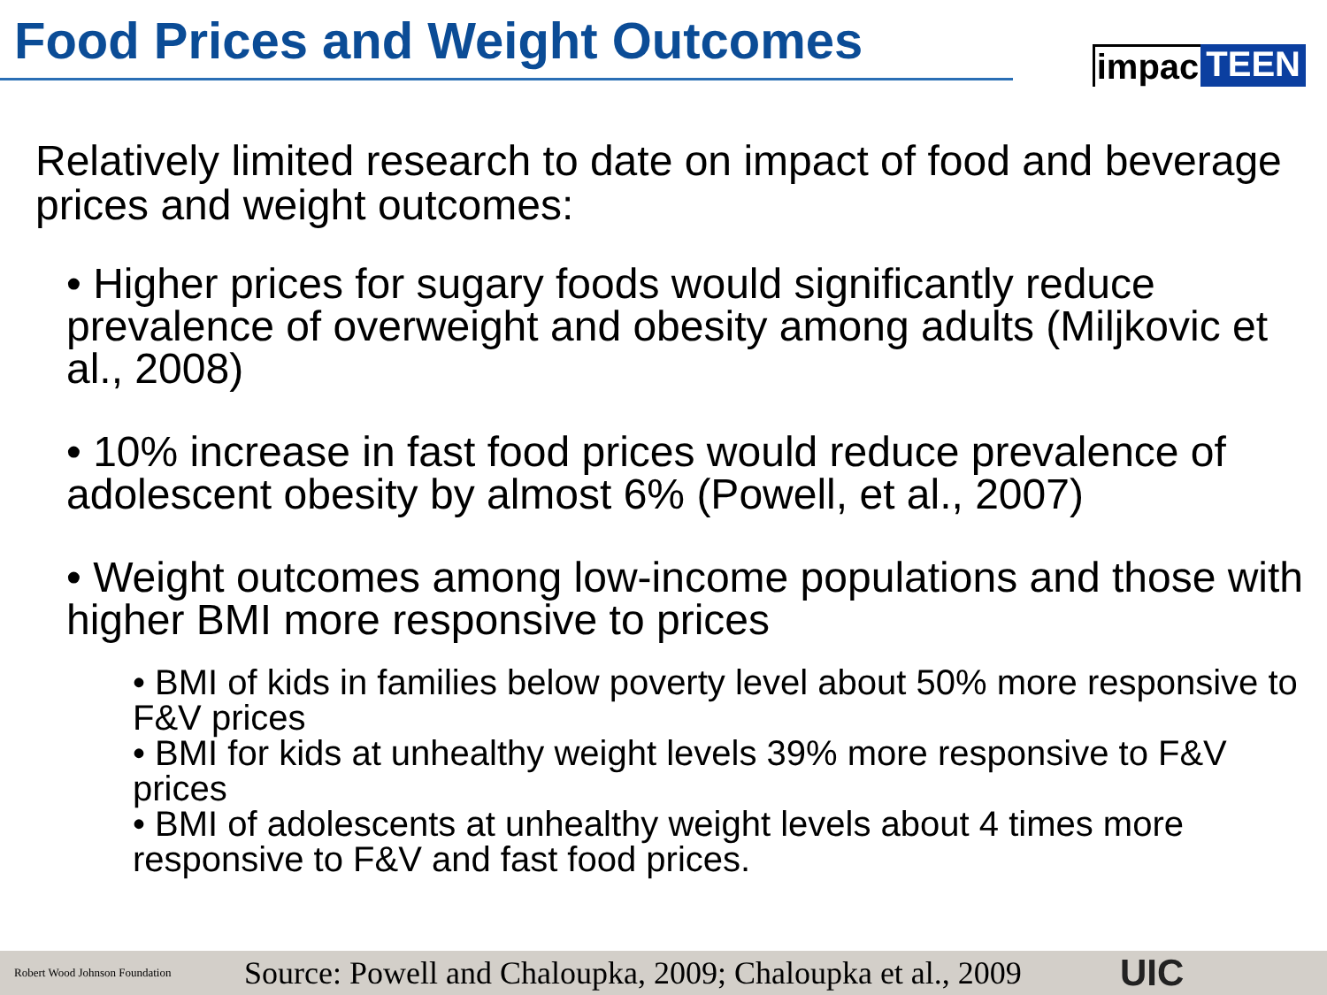Food Prices and Weight Outcomes
impac TEEN
Relatively limited research to date on impact of food and beverage prices and weight outcomes:
• Higher prices for sugary foods would significantly reduce prevalence of overweight and obesity among adults (Miljkovic et al., 2008)
• 10% increase in fast food prices would reduce prevalence of adolescent obesity by almost 6% (Powell, et al., 2007)
• Weight outcomes among low-income populations and those with higher BMI more responsive to prices
• BMI of kids in families below poverty level about 50% more responsive to F&V prices
• BMI for kids at unhealthy weight levels 39% more responsive to F&V prices
• BMI of adolescents at unhealthy weight levels about 4 times more responsive to F&V and fast food prices.
Robert Wood Johnson Foundation
Source: Powell and Chaloupka, 2009; Chaloupka et al., 2009
UIC